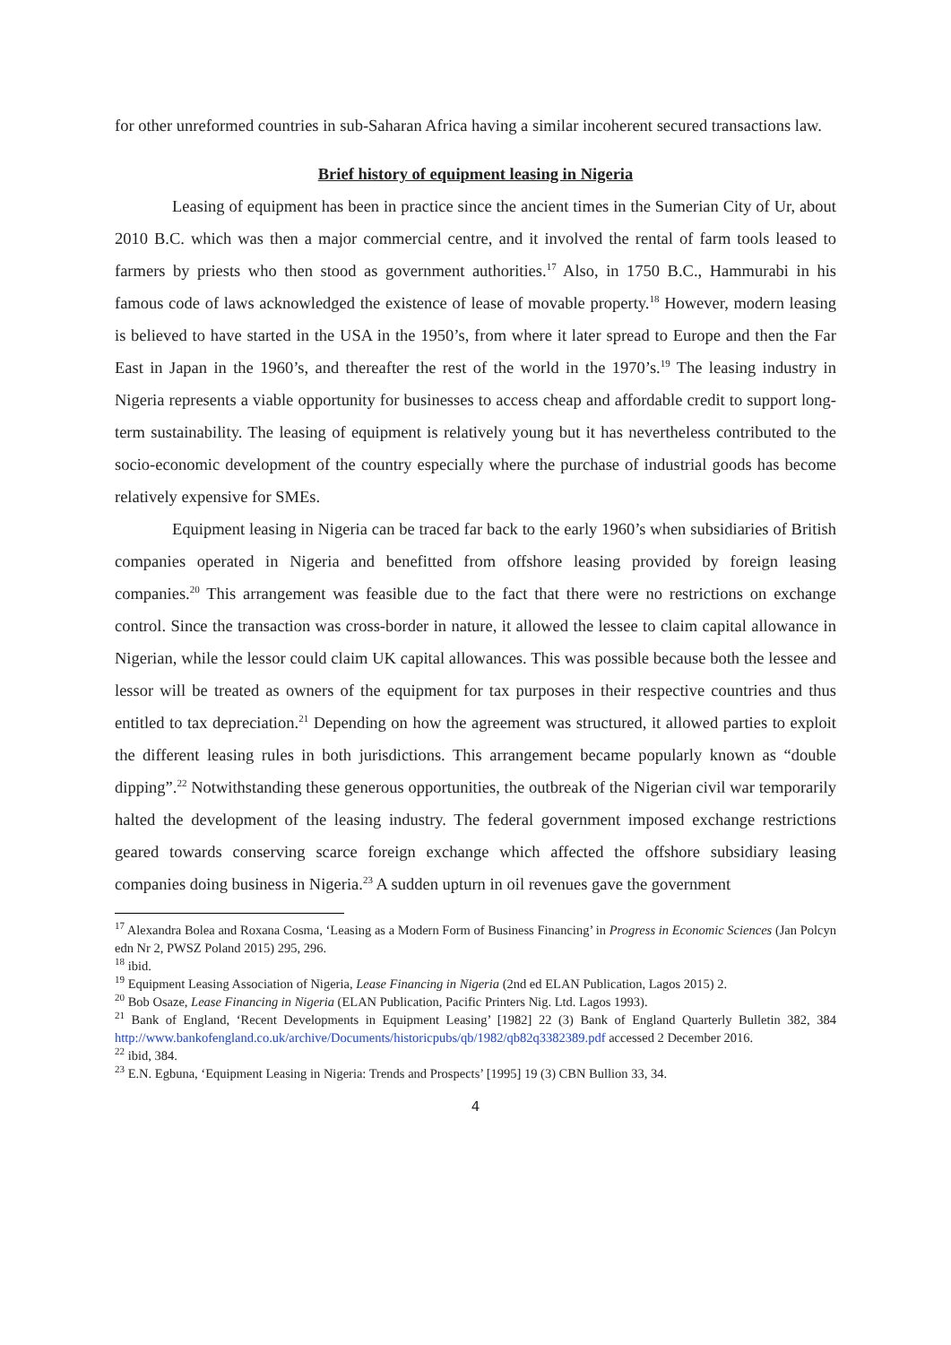for other unreformed countries in sub-Saharan Africa having a similar incoherent secured transactions law.
Brief history of equipment leasing in Nigeria
Leasing of equipment has been in practice since the ancient times in the Sumerian City of Ur, about 2010 B.C. which was then a major commercial centre, and it involved the rental of farm tools leased to farmers by priests who then stood as government authorities.<sup>17</sup> Also, in 1750 B.C., Hammurabi in his famous code of laws acknowledged the existence of lease of movable property.<sup>18</sup> However, modern leasing is believed to have started in the USA in the 1950’s, from where it later spread to Europe and then the Far East in Japan in the 1960’s, and thereafter the rest of the world in the 1970’s.<sup>19</sup> The leasing industry in Nigeria represents a viable opportunity for businesses to access cheap and affordable credit to support long-term sustainability. The leasing of equipment is relatively young but it has nevertheless contributed to the socio-economic development of the country especially where the purchase of industrial goods has become relatively expensive for SMEs.
Equipment leasing in Nigeria can be traced far back to the early 1960’s when subsidiaries of British companies operated in Nigeria and benefitted from offshore leasing provided by foreign leasing companies.<sup>20</sup> This arrangement was feasible due to the fact that there were no restrictions on exchange control. Since the transaction was cross-border in nature, it allowed the lessee to claim capital allowance in Nigerian, while the lessor could claim UK capital allowances. This was possible because both the lessee and lessor will be treated as owners of the equipment for tax purposes in their respective countries and thus entitled to tax depreciation.<sup>21</sup> Depending on how the agreement was structured, it allowed parties to exploit the different leasing rules in both jurisdictions. This arrangement became popularly known as “double dipping”.<sup>22</sup> Notwithstanding these generous opportunities, the outbreak of the Nigerian civil war temporarily halted the development of the leasing industry. The federal government imposed exchange restrictions geared towards conserving scarce foreign exchange which affected the offshore subsidiary leasing companies doing business in Nigeria.<sup>23</sup> A sudden upturn in oil revenues gave the government
<sup>17</sup> Alexandra Bolea and Roxana Cosma, ‘Leasing as a Modern Form of Business Financing’ in Progress in Economic Sciences (Jan Polcyn edn Nr 2, PWSZ Poland 2015) 295, 296.
<sup>18</sup> ibid.
<sup>19</sup> Equipment Leasing Association of Nigeria, Lease Financing in Nigeria (2nd ed ELAN Publication, Lagos 2015) 2.
<sup>20</sup> Bob Osaze, Lease Financing in Nigeria (ELAN Publication, Pacific Printers Nig. Ltd. Lagos 1993).
<sup>21</sup> Bank of England, ‘Recent Developments in Equipment Leasing’ [1982] 22 (3) Bank of England Quarterly Bulletin 382, 384 http://www.bankofengland.co.uk/archive/Documents/historicpubs/qb/1982/qb82q3382389.pdf accessed 2 December 2016.
<sup>22</sup> ibid, 384.
<sup>23</sup> E.N. Egbuna, ‘Equipment Leasing in Nigeria: Trends and Prospects’ [1995] 19 (3) CBN Bullion 33, 34.
4